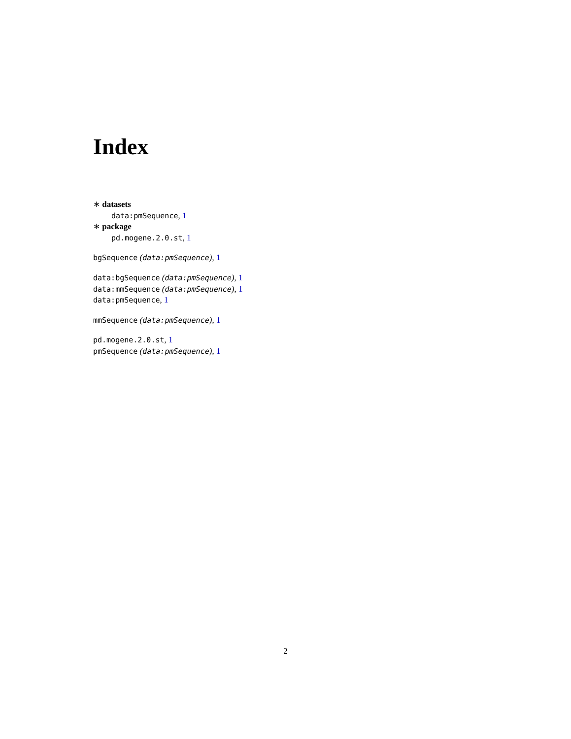Index
∗ datasets
data:pmSequence, 1
∗ package
pd.mogene.2.0.st, 1
bgSequence (data:pmSequence), 1
data:bgSequence (data:pmSequence), 1
data:mmSequence (data:pmSequence), 1
data:pmSequence, 1
mmSequence (data:pmSequence), 1
pd.mogene.2.0.st, 1
pmSequence (data:pmSequence), 1
2